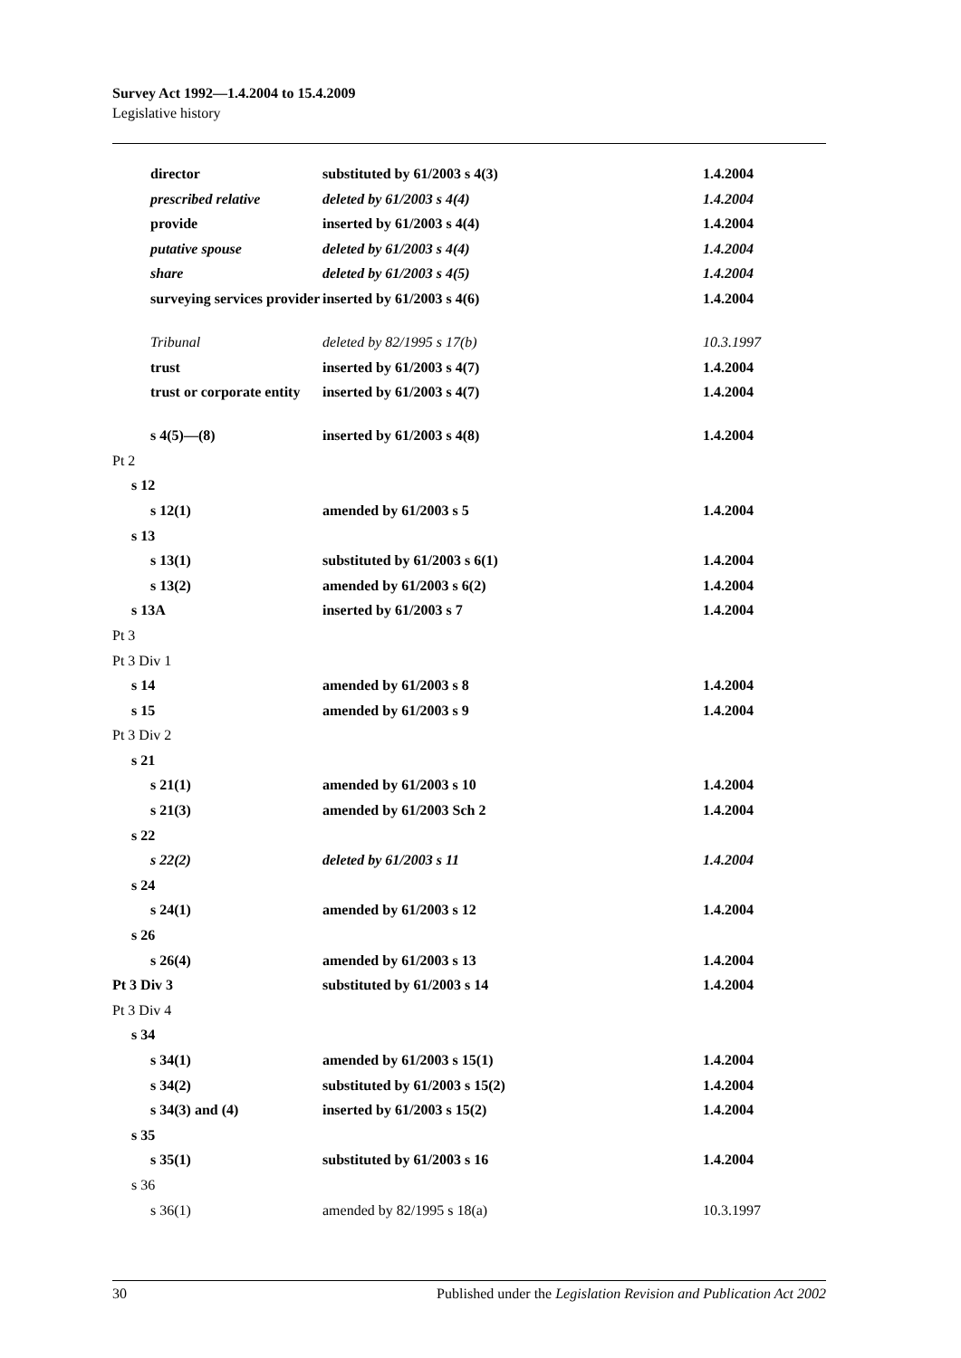Survey Act 1992—1.4.2004 to 15.4.2009
Legislative history
| director | substituted by 61/2003 s 4(3) | 1.4.2004 |
| prescribed relative | deleted by 61/2003 s 4(4) | 1.4.2004 |
| provide | inserted by 61/2003 s 4(4) | 1.4.2004 |
| putative spouse | deleted by 61/2003 s 4(4) | 1.4.2004 |
| share | deleted by 61/2003 s 4(5) | 1.4.2004 |
| surveying services provider | inserted by 61/2003 s 4(6) | 1.4.2004 |
| Tribunal | deleted by 82/1995 s 17(b) | 10.3.1997 |
| trust | inserted by 61/2003 s 4(7) | 1.4.2004 |
| trust or corporate entity | inserted by 61/2003 s 4(7) | 1.4.2004 |
| s 4(5)—(8) | inserted by 61/2003 s 4(8) | 1.4.2004 |
| Pt 2 | | |
| s 12 | | |
| s 12(1) | amended by 61/2003 s 5 | 1.4.2004 |
| s 13 | | |
| s 13(1) | substituted by 61/2003 s 6(1) | 1.4.2004 |
| s 13(2) | amended by 61/2003 s 6(2) | 1.4.2004 |
| s 13A | inserted by 61/2003 s 7 | 1.4.2004 |
| Pt 3 | | |
| Pt 3 Div 1 | | |
| s 14 | amended by 61/2003 s 8 | 1.4.2004 |
| s 15 | amended by 61/2003 s 9 | 1.4.2004 |
| Pt 3 Div 2 | | |
| s 21 | | |
| s 21(1) | amended by 61/2003 s 10 | 1.4.2004 |
| s 21(3) | amended by 61/2003 Sch 2 | 1.4.2004 |
| s 22 | | |
| s 22(2) | deleted by 61/2003 s 11 | 1.4.2004 |
| s 24 | | |
| s 24(1) | amended by 61/2003 s 12 | 1.4.2004 |
| s 26 | | |
| s 26(4) | amended by 61/2003 s 13 | 1.4.2004 |
| Pt 3 Div 3 | substituted by 61/2003 s 14 | 1.4.2004 |
| Pt 3 Div 4 | | |
| s 34 | | |
| s 34(1) | amended by 61/2003 s 15(1) | 1.4.2004 |
| s 34(2) | substituted by 61/2003 s 15(2) | 1.4.2004 |
| s 34(3) and (4) | inserted by 61/2003 s 15(2) | 1.4.2004 |
| s 35 | | |
| s 35(1) | substituted by 61/2003 s 16 | 1.4.2004 |
| s 36 | | |
| s 36(1) | amended by 82/1995 s 18(a) | 10.3.1997 |
30 Published under the Legislation Revision and Publication Act 2002